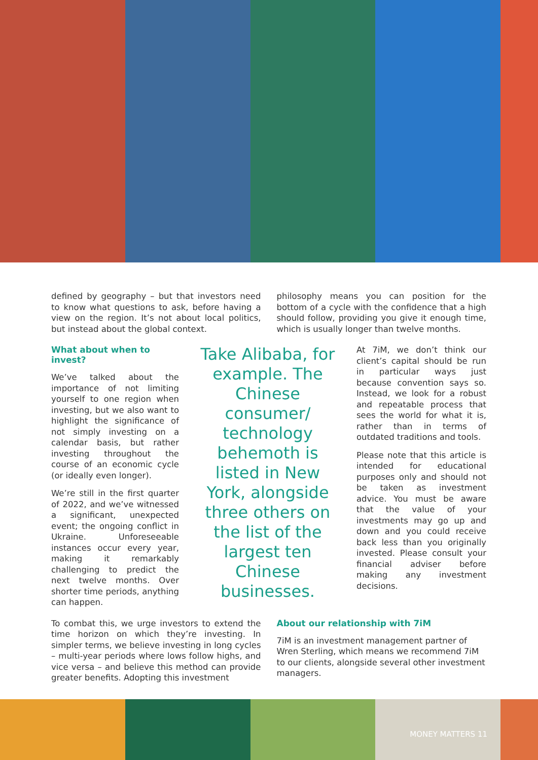defined by geography – but that investors need to know what questions to ask, before having a view on the region. It’s not about local politics, but instead about the global context.
philosophy means you can position for the bottom of a cycle with the confidence that a high should follow, providing you give it enough time, which is usually longer than twelve months.
What about when to invest?
We’ve talked about the importance of not limiting yourself to one region when investing, but we also want to highlight the significance of not simply investing on a calendar basis, but rather investing throughout the course of an economic cycle (or ideally even longer).
We’re still in the first quarter of 2022, and we’ve witnessed a significant, unexpected event; the ongoing conflict in Ukraine. Unforeseeable instances occur every year, making it remarkably challenging to predict the next twelve months. Over shorter time periods, anything can happen.
Take Alibaba, for example. The Chinese consumer/ technology behemoth is listed in New York, alongside three others on the list of the largest ten Chinese businesses.
At 7iM, we don’t think our client’s capital should be run in particular ways just because convention says so. Instead, we look for a robust and repeatable process that sees the world for what it is, rather than in terms of outdated traditions and tools.
Please note that this article is intended for educational purposes only and should not be taken as investment advice. You must be aware that the value of your investments may go up and down and you could receive back less than you originally invested. Please consult your financial adviser before making any investment decisions.
To combat this, we urge investors to extend the time horizon on which they’re investing. In simpler terms, we believe investing in long cycles – multi-year periods where lows follow highs, and vice versa – and believe this method can provide greater benefits. Adopting this investment
About our relationship with 7iM
7iM is an investment management partner of Wren Sterling, which means we recommend 7iM to our clients, alongside several other investment managers.
MONEY MATTERS 11